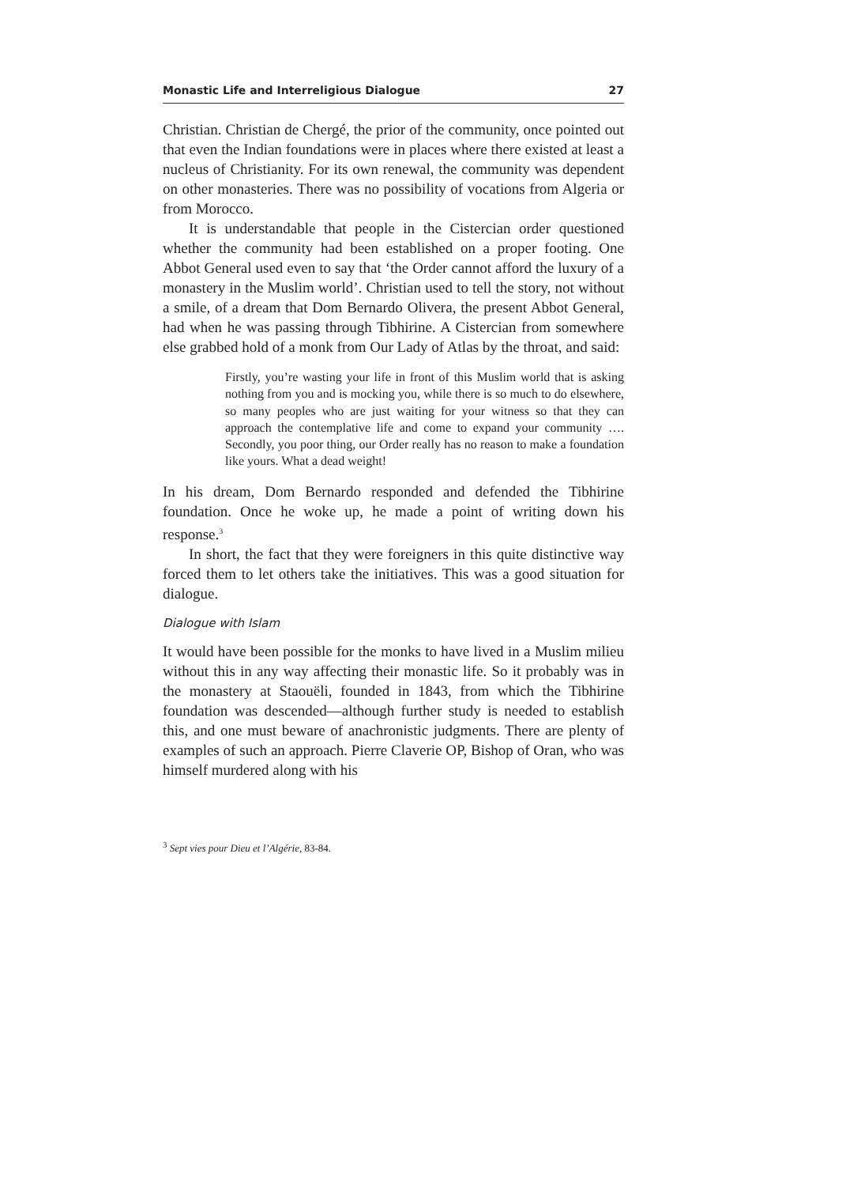Monastic Life and Interreligious Dialogue 27
Christian. Christian de Chergé, the prior of the community, once pointed out that even the Indian foundations were in places where there existed at least a nucleus of Christianity. For its own renewal, the community was dependent on other monasteries. There was no possibility of vocations from Algeria or from Morocco.
It is understandable that people in the Cistercian order questioned whether the community had been established on a proper footing. One Abbot General used even to say that ‘the Order cannot afford the luxury of a monastery in the Muslim world’. Christian used to tell the story, not without a smile, of a dream that Dom Bernardo Olivera, the present Abbot General, had when he was passing through Tibhirine. A Cistercian from somewhere else grabbed hold of a monk from Our Lady of Atlas by the throat, and said:
Firstly, you’re wasting your life in front of this Muslim world that is asking nothing from you and is mocking you, while there is so much to do elsewhere, so many peoples who are just waiting for your witness so that they can approach the contemplative life and come to expand your community …. Secondly, you poor thing, our Order really has no reason to make a foundation like yours. What a dead weight!
In his dream, Dom Bernardo responded and defended the Tibhirine foundation. Once he woke up, he made a point of writing down his response.<sup>3</sup>
In short, the fact that they were foreigners in this quite distinctive way forced them to let others take the initiatives. This was a good situation for dialogue.
Dialogue with Islam
It would have been possible for the monks to have lived in a Muslim milieu without this in any way affecting their monastic life. So it probably was in the monastery at Staouëli, founded in 1843, from which the Tibhirine foundation was descended—although further study is needed to establish this, and one must beware of anachronistic judgments. There are plenty of examples of such an approach. Pierre Claverie OP, Bishop of Oran, who was himself murdered along with his
<sup>3</sup> Sept vies pour Dieu et l’Algérie, 83-84.